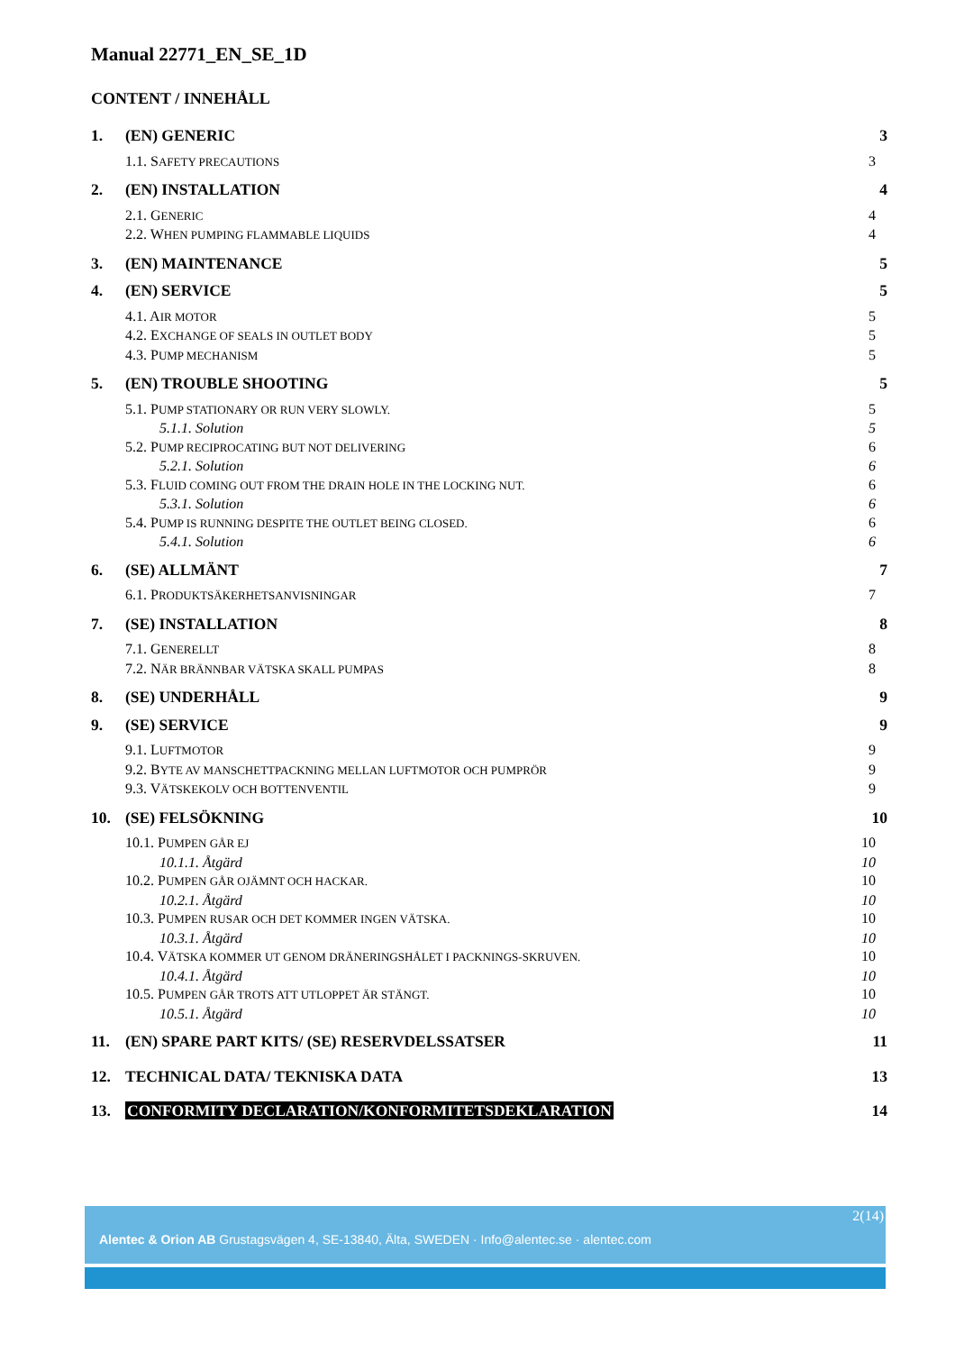Manual 22771_EN_SE_1D
CONTENT / INNEHÅLL
1. (EN) GENERIC 3
1.1. SAFETY PRECAUTIONS 3
2. (EN) INSTALLATION 4
2.1. GENERIC 4
2.2. WHEN PUMPING FLAMMABLE LIQUIDS 4
3. (EN) MAINTENANCE 5
4. (EN) SERVICE 5
4.1. AIR MOTOR 5
4.2. EXCHANGE OF SEALS IN OUTLET BODY 5
4.3. PUMP MECHANISM 5
5. (EN) TROUBLE SHOOTING 5
5.1. PUMP STATIONARY OR RUN VERY SLOWLY. 5
5.1.1. Solution 5
5.2. PUMP RECIPROCATING BUT NOT DELIVERING 6
5.2.1. Solution 6
5.3. FLUID COMING OUT FROM THE DRAIN HOLE IN THE LOCKING NUT. 6
5.3.1. Solution 6
5.4. PUMP IS RUNNING DESPITE THE OUTLET BEING CLOSED. 6
5.4.1. Solution 6
6. (SE) ALLMÄNT 7
6.1. PRODUKTSÄKERHETSANVISNINGAR 7
7. (SE) INSTALLATION 8
7.1. GENERELLT 8
7.2. NÄR BRÄNNBAR VÄTSKA SKALL PUMPAS 8
8. (SE) UNDERHÅLL 9
9. (SE) SERVICE 9
9.1. LUFTMOTOR 9
9.2. BYTE AV MANSCHETTPACKNING MELLAN LUFTMOTOR OCH PUMPRÖR 9
9.3. VÄTSKEKOLV OCH BOTTENVENTIL 9
10. (SE) FELSÖKNING 10
10.1. PUMPEN GÅR EJ 10
10.1.1. Åtgärd 10
10.2. PUMPEN GÅR OJÄMNT OCH HACKAR. 10
10.2.1. Åtgärd 10
10.3. PUMPEN RUSAR OCH DET KOMMER INGEN VÄTSKA. 10
10.3.1. Åtgärd 10
10.4. VÄTSKA KOMMER UT GENOM DRÄNERINGSHÅLET I PACKNINGS-SKRUVEN. 10
10.4.1. Åtgärd 10
10.5. PUMPEN GÅR TROTS ATT UTLOPPET ÄR STÄNGT. 10
10.5.1. Åtgärd 10
11. (EN) SPARE PART KITS/ (SE) RESERVDELSSATSER 11
12. TECHNICAL DATA/ TEKNISKA DATA 13
13. CONFORMITY DECLARATION/KONFORMITETSDEKLARATION 14
2(14)
Alentec & Orion AB Grustagsvägen 4, SE-13840, Älta, SWEDEN · Info@alentec.se · alentec.com